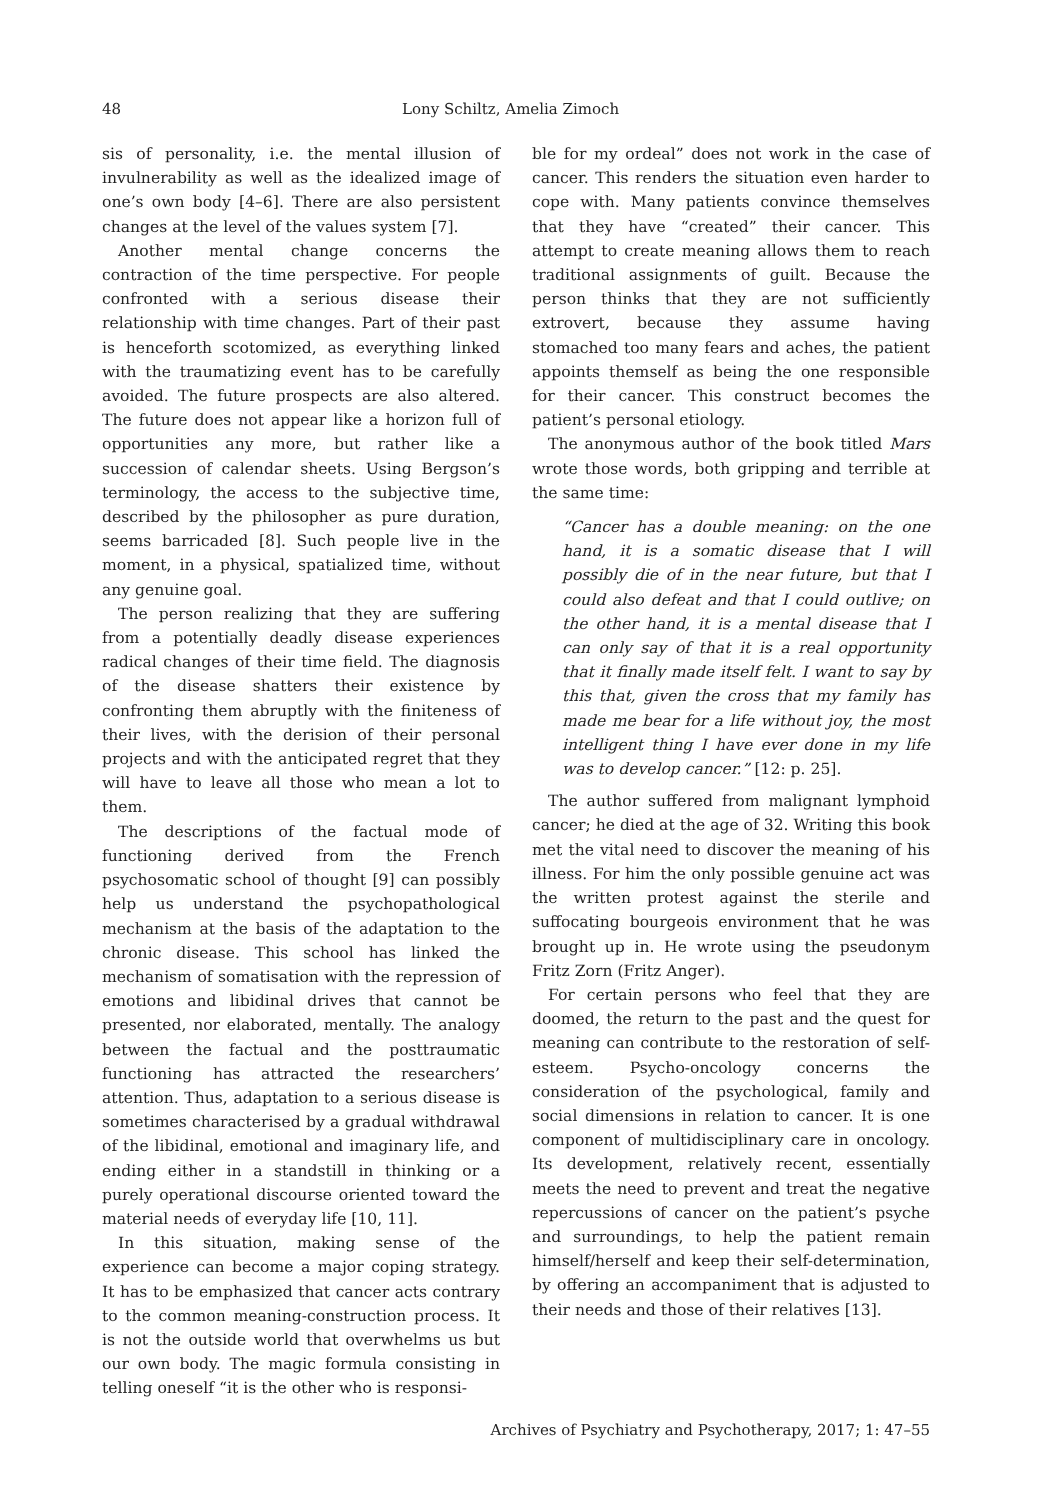48 Lony Schiltz, Amelia Zimoch
sis of personality, i.e. the mental illusion of invulnerability as well as the idealized image of one’s own body [4–6]. There are also persistent changes at the level of the values system [7].
Another mental change concerns the contraction of the time perspective. For people confronted with a serious disease their relationship with time changes. Part of their past is henceforth scotomized, as everything linked with the traumatizing event has to be carefully avoided. The future prospects are also altered. The future does not appear like a horizon full of opportunities any more, but rather like a succession of calendar sheets. Using Bergson’s terminology, the access to the subjective time, described by the philosopher as pure duration, seems barricaded [8]. Such people live in the moment, in a physical, spatialized time, without any genuine goal.
The person realizing that they are suffering from a potentially deadly disease experiences radical changes of their time field. The diagnosis of the disease shatters their existence by confronting them abruptly with the finiteness of their lives, with the derision of their personal projects and with the anticipated regret that they will have to leave all those who mean a lot to them.
The descriptions of the factual mode of functioning derived from the French psychosomatic school of thought [9] can possibly help us understand the psychopathological mechanism at the basis of the adaptation to the chronic disease. This school has linked the mechanism of somatisation with the repression of emotions and libidinal drives that cannot be presented, nor elaborated, mentally. The analogy between the factual and the posttraumatic functioning has attracted the researchers’ attention. Thus, adaptation to a serious disease is sometimes characterised by a gradual withdrawal of the libidinal, emotional and imaginary life, and ending either in a standstill in thinking or a purely operational discourse oriented toward the material needs of everyday life [10, 11].
In this situation, making sense of the experience can become a major coping strategy. It has to be emphasized that cancer acts contrary to the common meaning-construction process. It is not the outside world that overwhelms us but our own body. The magic formula consisting in telling oneself “it is the other who is responsi-
ble for my ordeal” does not work in the case of cancer. This renders the situation even harder to cope with. Many patients convince themselves that they have “created” their cancer. This attempt to create meaning allows them to reach traditional assignments of guilt. Because the person thinks that they are not sufficiently extrovert, because they assume having stomached too many fears and aches, the patient appoints themself as being the one responsible for their cancer. This construct becomes the patient’s personal etiology.
The anonymous author of the book titled Mars wrote those words, both gripping and terrible at the same time:
“Cancer has a double meaning: on the one hand, it is a somatic disease that I will possibly die of in the near future, but that I could also defeat and that I could outlive; on the other hand, it is a mental disease that I can only say of that it is a real opportunity that it finally made itself felt. I want to say by this that, given the cross that my family has made me bear for a life without joy, the most intelligent thing I have ever done in my life was to develop cancer.” [12: p. 25].
The author suffered from malignant lymphoid cancer; he died at the age of 32. Writing this book met the vital need to discover the meaning of his illness. For him the only possible genuine act was the written protest against the sterile and suffocating bourgeois environment that he was brought up in. He wrote using the pseudonym Fritz Zorn (Fritz Anger).
For certain persons who feel that they are doomed, the return to the past and the quest for meaning can contribute to the restoration of self-esteem. Psycho-oncology concerns the consideration of the psychological, family and social dimensions in relation to cancer. It is one component of multidisciplinary care in oncology. Its development, relatively recent, essentially meets the need to prevent and treat the negative repercussions of cancer on the patient’s psyche and surroundings, to help the patient remain himself/herself and keep their self-determination, by offering an accompaniment that is adjusted to their needs and those of their relatives [13].
Archives of Psychiatry and Psychotherapy, 2017; 1: 47–55